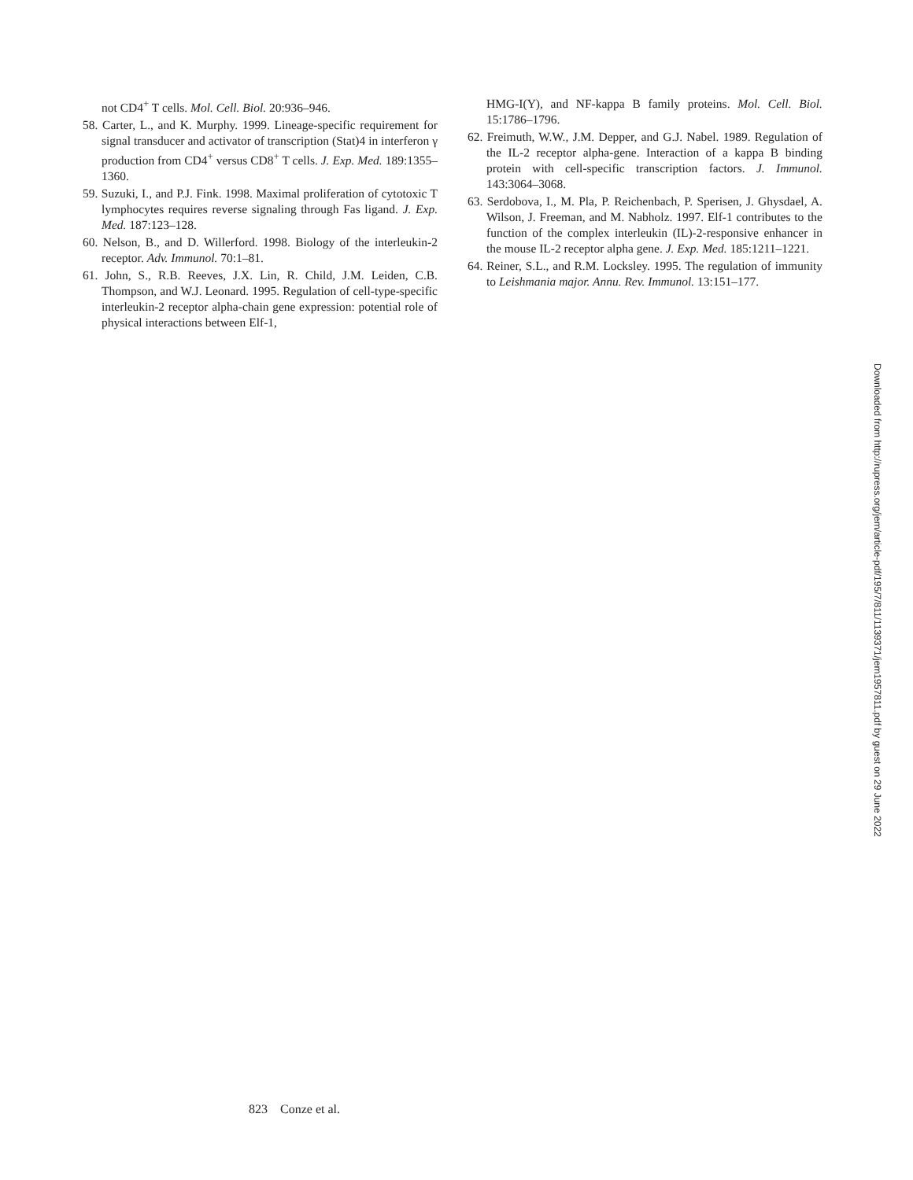not CD4<sup>+</sup> T cells. Mol. Cell. Biol. 20:936–946.
58. Carter, L., and K. Murphy. 1999. Lineage-specific requirement for signal transducer and activator of transcription (Stat)4 in interferon γ production from CD4<sup>+</sup> versus CD8<sup>+</sup> T cells. J. Exp. Med. 189:1355–1360.
59. Suzuki, I., and P.J. Fink. 1998. Maximal proliferation of cytotoxic T lymphocytes requires reverse signaling through Fas ligand. J. Exp. Med. 187:123–128.
60. Nelson, B., and D. Willerford. 1998. Biology of the interleukin-2 receptor. Adv. Immunol. 70:1–81.
61. John, S., R.B. Reeves, J.X. Lin, R. Child, J.M. Leiden, C.B. Thompson, and W.J. Leonard. 1995. Regulation of cell-type-specific interleukin-2 receptor alpha-chain gene expression: potential role of physical interactions between Elf-1,
HMG-I(Y), and NF-kappa B family proteins. Mol. Cell. Biol. 15:1786–1796.
62. Freimuth, W.W., J.M. Depper, and G.J. Nabel. 1989. Regulation of the IL-2 receptor alpha-gene. Interaction of a kappa B binding protein with cell-specific transcription factors. J. Immunol. 143:3064–3068.
63. Serdobova, I., M. Pla, P. Reichenbach, P. Sperisen, J. Ghysdael, A. Wilson, J. Freeman, and M. Nabholz. 1997. Elf-1 contributes to the function of the complex interleukin (IL)-2-responsive enhancer in the mouse IL-2 receptor alpha gene. J. Exp. Med. 185:1211–1221.
64. Reiner, S.L., and R.M. Locksley. 1995. The regulation of immunity to Leishmania major. Annu. Rev. Immunol. 13:151–177.
Downloaded from http://rupress.org/jem/article-pdf/195/7/811/1139371/jem1957811.pdf by guest on 29 June 2022
823 Conze et al.